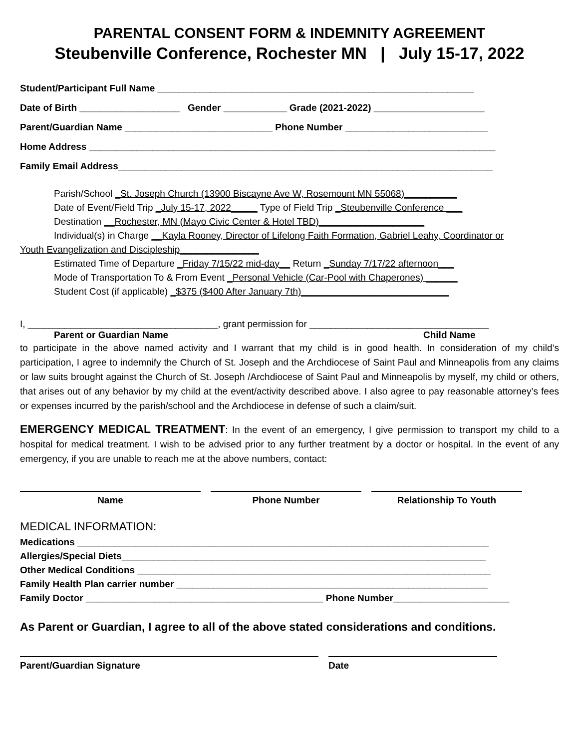PARENTAL CONSENT FORM & INDEMNITY AGREEMENT
Steubenville Conference, Rochester MN | July 15-17, 2022
Student/Participant Full Name ____________________________________________________________
Date of Birth ___________________ Gender ____________ Grade (2021-2022) _____________________
Parent/Guardian Name ____________________________ Phone Number ___________________________
Home Address _____________________________________________________________________________
Family Email Address_______________________________________________________________________
Parish/School _St. Joseph Church (13900 Biscayne Ave W, Rosemount MN 55068)__________
Date of Event/Field Trip _July 15-17, 2022_____ Type of Field Trip _Steubenville Conference ___
Destination __Rochester, MN (Mayo Civic Center & Hotel TBD)____________________
Individual(s) in Charge __Kayla Rooney, Director of Lifelong Faith Formation, Gabriel Leahy, Coordinator or
Youth Evangelization and Discipleship_______________
Estimated Time of Departure _Friday 7/15/22 mid-day__ Return _Sunday 7/17/22 afternoon___
Mode of Transportation To & From Event _Personal Vehicle (Car-Pool with Chaperones) ______
Student Cost (if applicable) _$375 ($400 After January 7th)____________________________
I, ____________________________________, grant permission for __________________________________
Parent or Guardian Name Child Name
to participate in the above named activity and I warrant that my child is in good health. In consideration of my child’s participation, I agree to indemnify the Church of St. Joseph and the Archdiocese of Saint Paul and Minneapolis from any claims or law suits brought against the Church of St. Joseph /Archdiocese of Saint Paul and Minneapolis by myself, my child or others, that arises out of any behavior by my child at the event/activity described above. I also agree to pay reasonable attorney’s fees or expenses incurred by the parish/school and the Archdiocese in defense of such a claim/suit.
EMERGENCY MEDICAL TREATMENT: In the event of an emergency, I give permission to transport my child to a hospital for medical treatment. I wish to be advised prior to any further treatment by a doctor or hospital. In the event of any emergency, if you are unable to reach me at the above numbers, contact:
Name Phone Number Relationship To Youth
MEDICAL INFORMATION:
Medications ______________________________________________________________________________
Allergies/Special Diets_____________________________________________________________________
Other Medical Conditions ___________________________________________________________________
Family Health Plan carrier number ___________________________________________________________
Family Doctor _____________________________________________ Phone Number______________________
As Parent or Guardian, I agree to all of the above stated considerations and conditions.
Parent/Guardian Signature Date